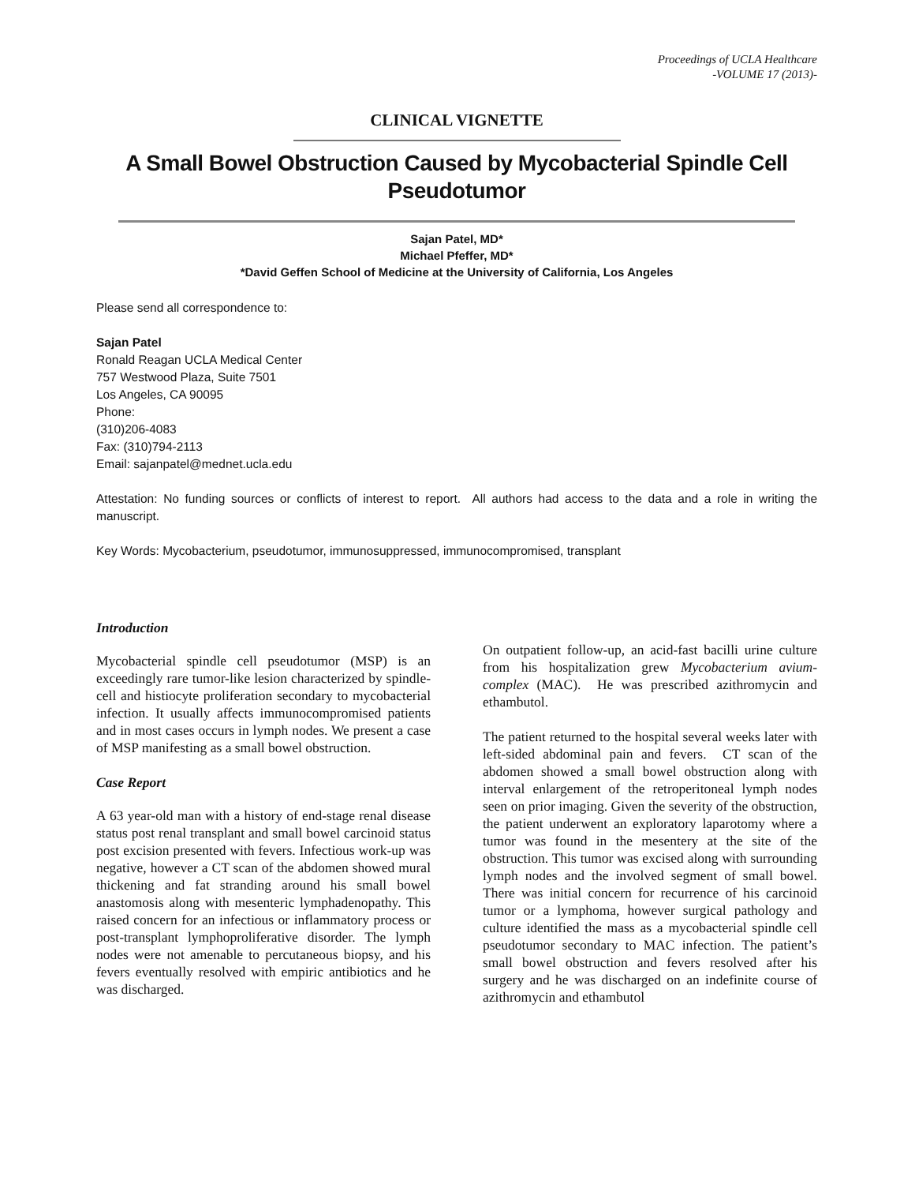Proceedings of UCLA Healthcare
-VOLUME 17 (2013)-
CLINICAL VIGNETTE
A Small Bowel Obstruction Caused by Mycobacterial Spindle Cell
Pseudotumor
Sajan Patel, MD*
Michael Pfeffer, MD*
*David Geffen School of Medicine at the University of California, Los Angeles
Please send all correspondence to:
Sajan Patel
Ronald Reagan UCLA Medical Center
757 Westwood Plaza, Suite 7501
Los Angeles, CA 90095
Phone:
(310)206-4083
Fax: (310)794-2113
Email: sajanpatel@mednet.ucla.edu
Attestation: No funding sources or conflicts of interest to report. All authors had access to the data and a role in writing the manuscript.
Key Words: Mycobacterium, pseudotumor, immunosuppressed, immunocompromised, transplant
Introduction
Mycobacterial spindle cell pseudotumor (MSP) is an exceedingly rare tumor-like lesion characterized by spindle-cell and histiocyte proliferation secondary to mycobacterial infection. It usually affects immunocompromised patients and in most cases occurs in lymph nodes. We present a case of MSP manifesting as a small bowel obstruction.
Case Report
A 63 year-old man with a history of end-stage renal disease status post renal transplant and small bowel carcinoid status post excision presented with fevers. Infectious work-up was negative, however a CT scan of the abdomen showed mural thickening and fat stranding around his small bowel anastomosis along with mesenteric lymphadenopathy. This raised concern for an infectious or inflammatory process or post-transplant lymphoproliferative disorder. The lymph nodes were not amenable to percutaneous biopsy, and his fevers eventually resolved with empiric antibiotics and he was discharged.
On outpatient follow-up, an acid-fast bacilli urine culture from his hospitalization grew Mycobacterium avium-complex (MAC). He was prescribed azithromycin and ethambutol.
The patient returned to the hospital several weeks later with left-sided abdominal pain and fevers. CT scan of the abdomen showed a small bowel obstruction along with interval enlargement of the retroperitoneal lymph nodes seen on prior imaging. Given the severity of the obstruction, the patient underwent an exploratory laparotomy where a tumor was found in the mesentery at the site of the obstruction. This tumor was excised along with surrounding lymph nodes and the involved segment of small bowel. There was initial concern for recurrence of his carcinoid tumor or a lymphoma, however surgical pathology and culture identified the mass as a mycobacterial spindle cell pseudotumor secondary to MAC infection. The patient’s small bowel obstruction and fevers resolved after his surgery and he was discharged on an indefinite course of azithromycin and ethambutol